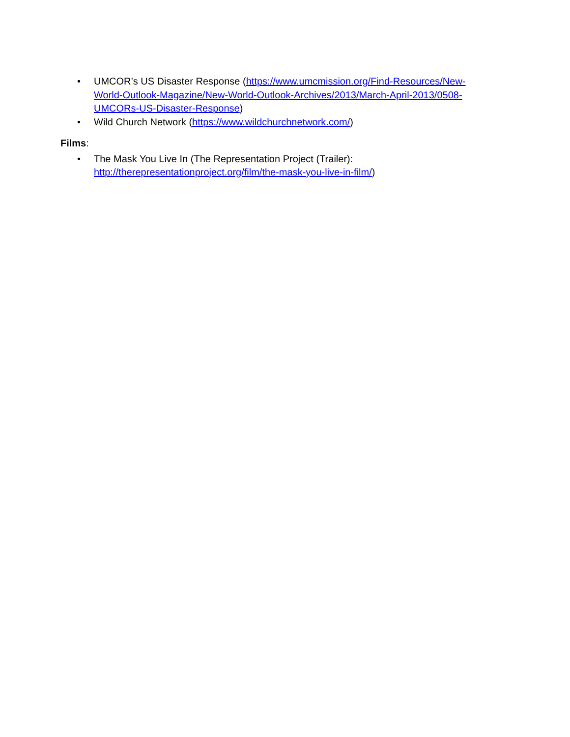• UMCOR’s US Disaster Response (https://www.umcmission.org/Find-Resources/New-World-Outlook-Magazine/New-World-Outlook-Archives/2013/March-April-2013/0508-UMCORs-US-Disaster-Response)
• Wild Church Network (https://www.wildchurchnetwork.com/)
Films:
• The Mask You Live In (The Representation Project (Trailer):
http://therepresentationproject.org/film/the-mask-you-live-in-film/)